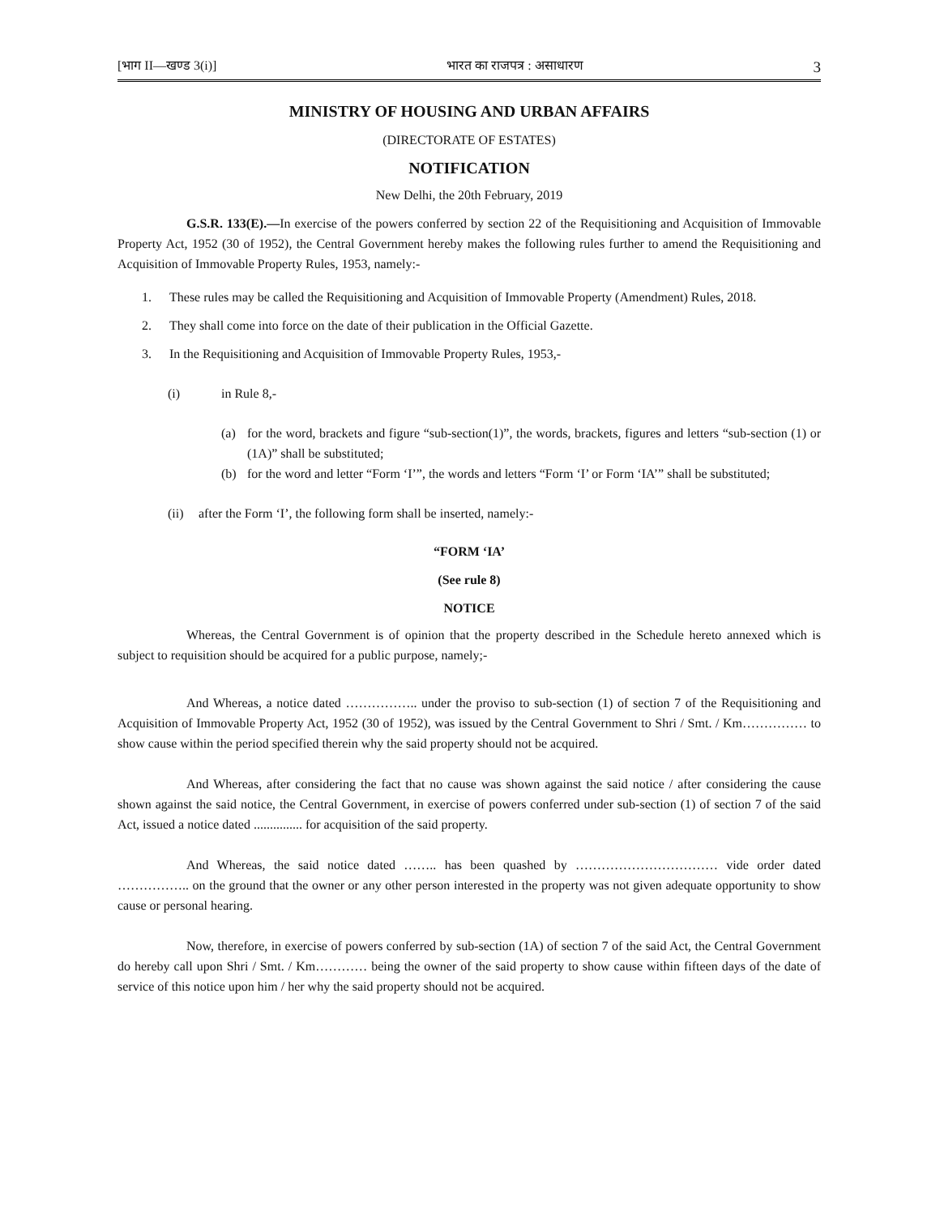[भाग II—खण्ड 3(i)] भारत का राजपत्र : असाधारण 3
MINISTRY OF HOUSING AND URBAN AFFAIRS
(DIRECTORATE OF ESTATES)
NOTIFICATION
New Delhi, the 20th February, 2019
G.S.R. 133(E).—In exercise of the powers conferred by section 22 of the Requisitioning and Acquisition of Immovable Property Act, 1952 (30 of 1952), the Central Government hereby makes the following rules further to amend the Requisitioning and Acquisition of Immovable Property Rules, 1953, namely:-
1. These rules may be called the Requisitioning and Acquisition of Immovable Property (Amendment) Rules, 2018.
2. They shall come into force on the date of their publication in the Official Gazette.
3. In the Requisitioning and Acquisition of Immovable Property Rules, 1953,-
(i) in Rule 8,-
(a)
for the word, brackets and figure “sub-section(1)”, the words, brackets, figures and letters “sub-section (1) or (1A)” shall be substituted;
(b)
for the word and letter “Form ‘I’”, the words and letters “Form ‘I’ or Form ‘IA’” shall be substituted;
(ii) after the Form ‘I’, the following form shall be inserted, namely:-
“FORM ‘IA’
(See rule 8)
NOTICE
Whereas, the Central Government is of opinion that the property described in the Schedule hereto annexed which is subject to requisition should be acquired for a public purpose, namely;-
And Whereas, a notice dated …………….. under the proviso to sub-section (1) of section 7 of the Requisitioning and Acquisition of Immovable Property Act, 1952 (30 of 1952), was issued by the Central Government to Shri / Smt. / Km…………… to show cause within the period specified therein why the said property should not be acquired.
And Whereas, after considering the fact that no cause was shown against the said notice / after considering the cause shown against the said notice, the Central Government, in exercise of powers conferred under sub-section (1) of section 7 of the said Act, issued a notice dated ............... for acquisition of the said property.
And Whereas, the said notice dated …….. has been quashed by …………………………… vide order dated …………….. on the ground that the owner or any other person interested in the property was not given adequate opportunity to show cause or personal hearing.
Now, therefore, in exercise of powers conferred by sub-section (1A) of section 7 of the said Act, the Central Government do hereby call upon Shri / Smt. / Km………… being the owner of the said property to show cause within fifteen days of the date of service of this notice upon him / her why the said property should not be acquired.